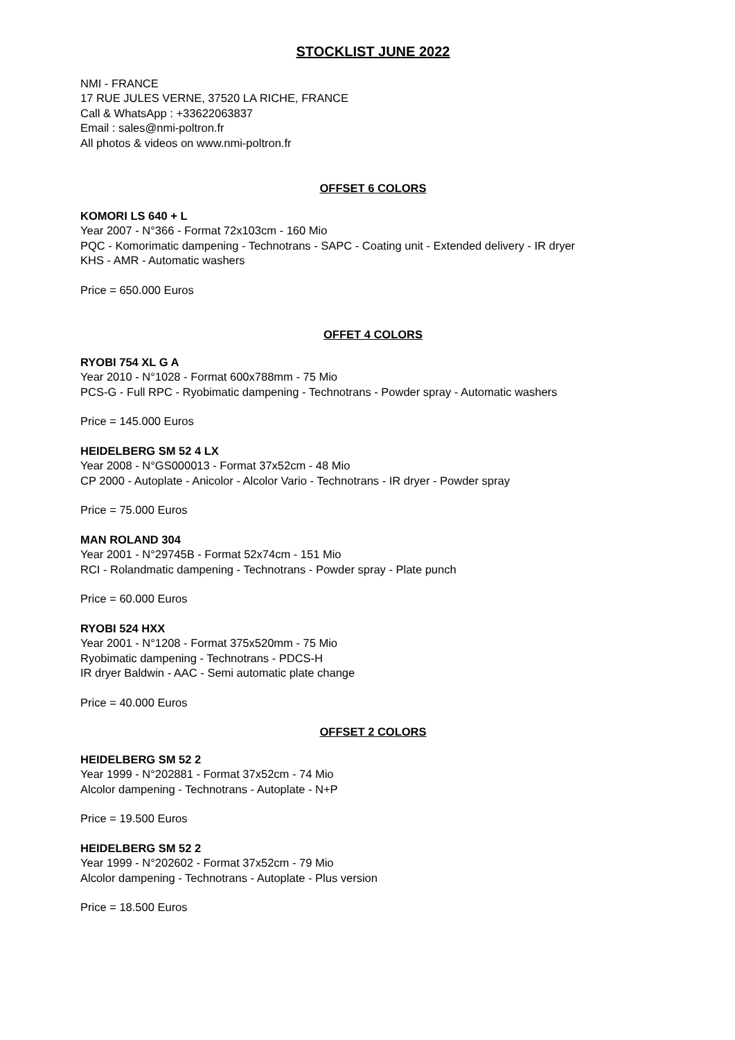STOCKLIST JUNE 2022
NMI - FRANCE
17 RUE JULES VERNE, 37520 LA RICHE, FRANCE
Call & WhatsApp : +33622063837
Email : sales@nmi-poltron.fr
All photos & videos on www.nmi-poltron.fr
OFFSET 6 COLORS
KOMORI LS 640 + L
Year 2007 - N°366 - Format 72x103cm - 160 Mio
PQC - Komorimatic dampening - Technotrans - SAPC - Coating unit - Extended delivery - IR dryer
KHS - AMR - Automatic washers
Price = 650.000 Euros
OFFET 4 COLORS
RYOBI 754 XL G A
Year 2010 - N°1028 - Format 600x788mm - 75 Mio
PCS-G - Full RPC - Ryobimatic dampening - Technotrans - Powder spray - Automatic washers
Price = 145.000 Euros
HEIDELBERG SM 52 4 LX
Year 2008 - N°GS000013 - Format 37x52cm - 48 Mio
CP 2000 - Autoplate - Anicolor - Alcolor Vario - Technotrans - IR dryer - Powder spray
Price = 75.000 Euros
MAN ROLAND 304
Year 2001 - N°29745B - Format 52x74cm - 151 Mio
RCI - Rolandmatic dampening - Technotrans - Powder spray - Plate punch
Price = 60.000 Euros
RYOBI 524 HXX
Year 2001 - N°1208 - Format 375x520mm - 75 Mio
Ryobimatic dampening - Technotrans - PDCS-H
IR dryer Baldwin - AAC - Semi automatic plate change
Price = 40.000 Euros
OFFSET 2 COLORS
HEIDELBERG SM 52 2
Year 1999 - N°202881 - Format 37x52cm - 74 Mio
Alcolor dampening - Technotrans - Autoplate - N+P
Price = 19.500 Euros
HEIDELBERG SM 52 2
Year 1999 - N°202602 - Format 37x52cm - 79 Mio
Alcolor dampening - Technotrans - Autoplate - Plus version
Price = 18.500 Euros